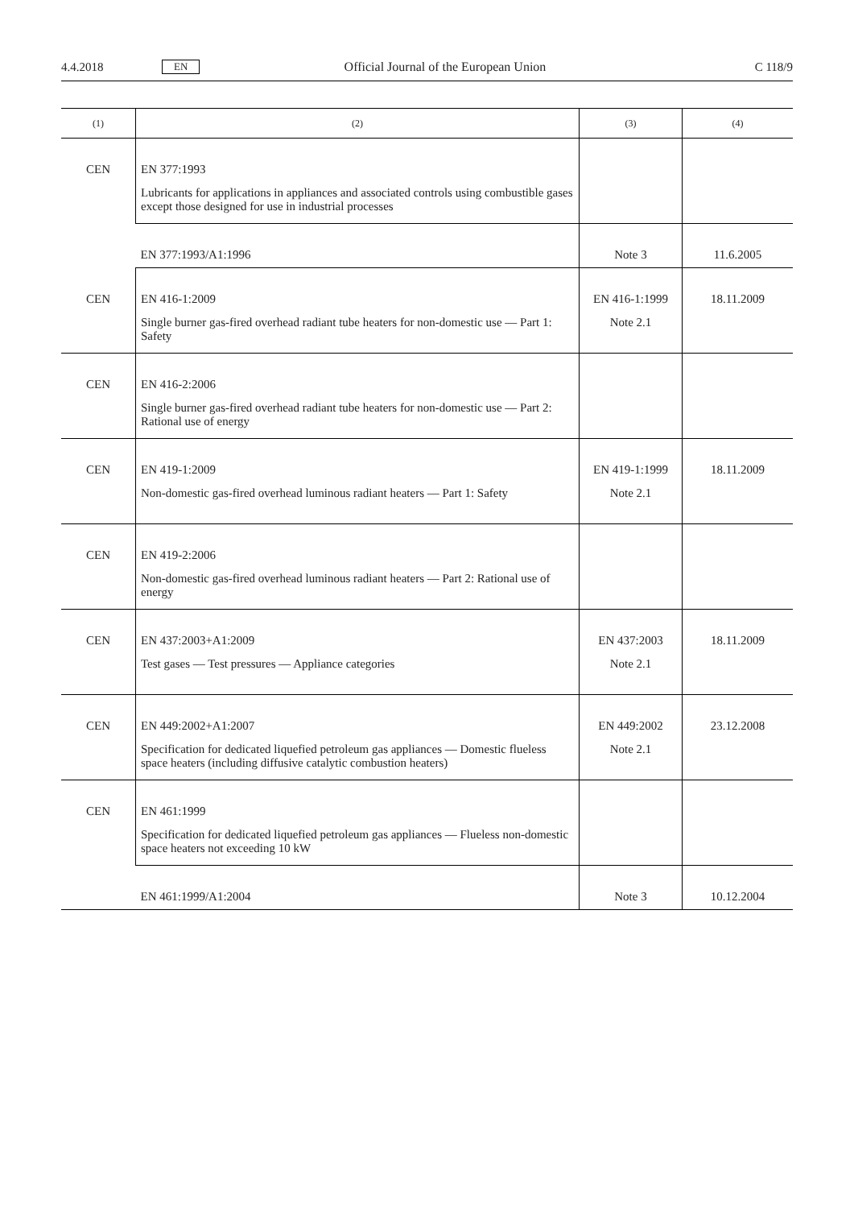4.4.2018 EN Official Journal of the European Union C 118/9
| (1) | (2) | (3) | (4) |
| --- | --- | --- | --- |
| CEN | EN 377:1993 Lubricants for applications in appliances and associated controls using combustible gases except those designed for use in industrial processes | | |
| | EN 377:1993/A1:1996 | Note 3 | 11.6.2005 |
| CEN | EN 416-1:2009 Single burner gas-fired overhead radiant tube heaters for non-domestic use — Part 1: Safety | EN 416-1:1999 Note 2.1 | 18.11.2009 |
| CEN | EN 416-2:2006 Single burner gas-fired overhead radiant tube heaters for non-domestic use — Part 2: Rational use of energy | | |
| CEN | EN 419-1:2009 Non-domestic gas-fired overhead luminous radiant heaters — Part 1: Safety | EN 419-1:1999 Note 2.1 | 18.11.2009 |
| CEN | EN 419-2:2006 Non-domestic gas-fired overhead luminous radiant heaters — Part 2: Rational use of energy | | |
| CEN | EN 437:2003+A1:2009 Test gases — Test pressures — Appliance categories | EN 437:2003 Note 2.1 | 18.11.2009 |
| CEN | EN 449:2002+A1:2007 Specification for dedicated liquefied petroleum gas appliances — Domestic flueless space heaters (including diffusive catalytic combustion heaters) | EN 449:2002 Note 2.1 | 23.12.2008 |
| CEN | EN 461:1999 Specification for dedicated liquefied petroleum gas appliances — Flueless non-domestic space heaters not exceeding 10 kW | | |
| | EN 461:1999/A1:2004 | Note 3 | 10.12.2004 |